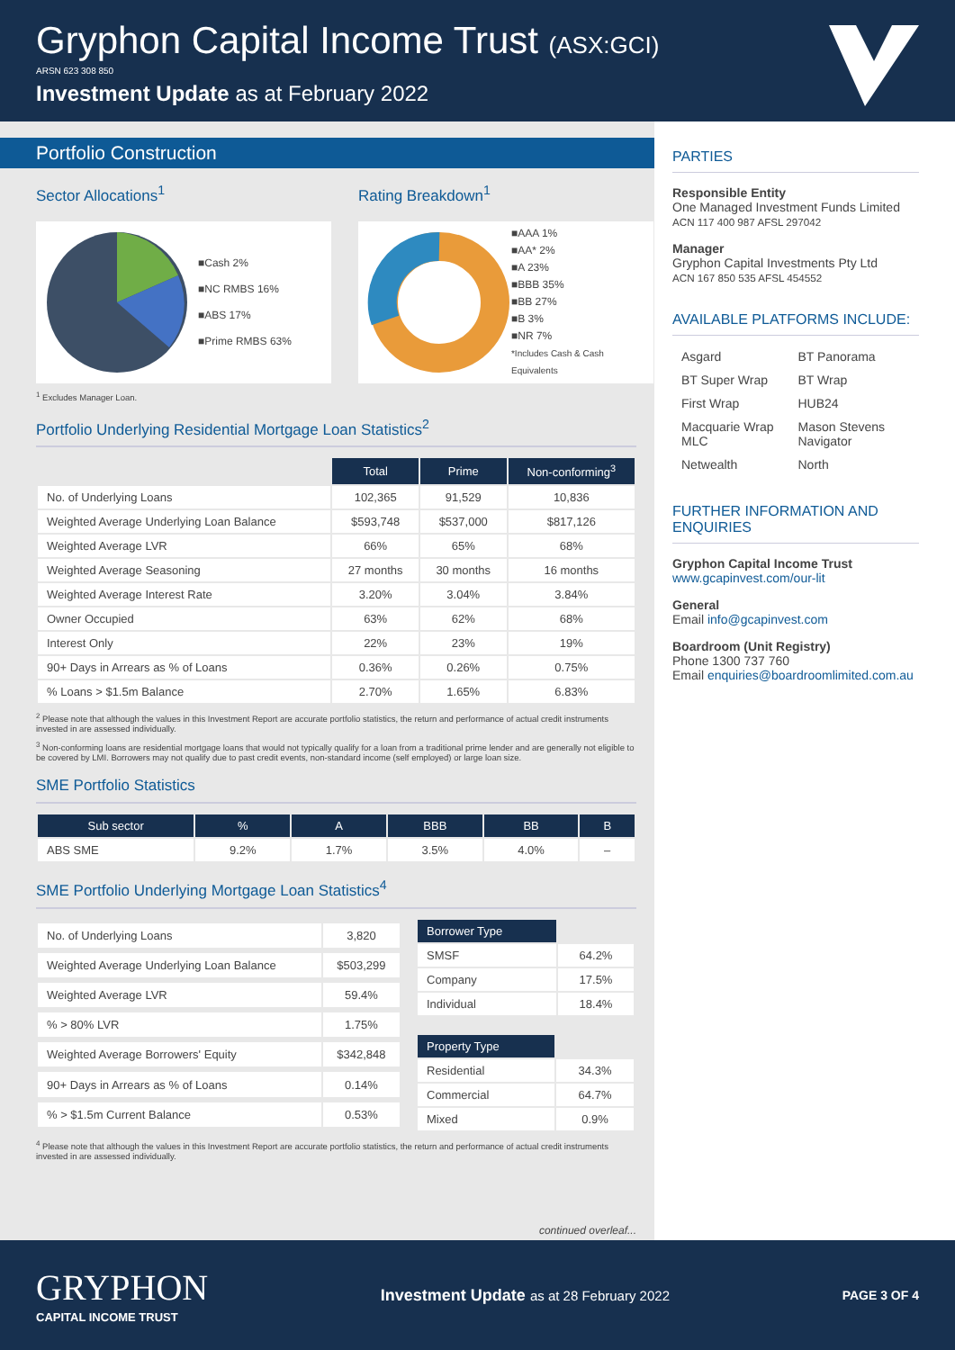Gryphon Capital Income Trust (ASX:GCI)
ARSN 623 308 850
Investment Update as at February 2022
Portfolio Construction
Sector Allocations<sup>1</sup>
■Cash 2%
■NC RMBS 16%
■ABS 17%
■Prime RMBS 63%
Rating Breakdown<sup>1</sup>
■AAA 1%
■AA* 2%
■A 23%
■BBB 35%
■BB 27%
■B 3%
■NR 7%
*Includes Cash & Cash Equivalents
<sup>1</sup> Excludes Manager Loan.
Portfolio Underlying Residential Mortgage Loan Statistics<sup>2</sup>
| | Total | Prime | Non-conforming<sup>3</sup> |
| No. of Underlying Loans | 102,365 | 91,529 | 10,836 |
| Weighted Average Underlying Loan Balance | $593,748 | $537,000 | $817,126 |
| Weighted Average LVR | 66% | 65% | 68% |
| Weighted Average Seasoning | 27 months | 30 months | 16 months |
| Weighted Average Interest Rate | 3.20% | 3.04% | 3.84% |
| Owner Occupied | 63% | 62% | 68% |
| Interest Only | 22% | 23% | 19% |
| 90+ Days in Arrears as % of Loans | 0.36% | 0.26% | 0.75% |
| % Loans > $1.5m Balance | 2.70% | 1.65% | 6.83% |
<sup>2</sup> Please note that although the values in this Investment Report are accurate portfolio statistics, the return and performance of actual credit instruments invested in are assessed individually.
<sup>3</sup> Non-conforming loans are residential mortgage loans that would not typically qualify for a loan from a traditional prime lender and are generally not eligible to be covered by LMI. Borrowers may not qualify due to past credit events, non-standard income (self employed) or large loan size.
SME Portfolio Statistics
| Sub sector | % | A | BBB | BB | B |
| --- | --- | --- | --- | --- | --- |
| ABS SME | 9.2% | 1.7% | 3.5% | 4.0% | – |
SME Portfolio Underlying Mortgage Loan Statistics<sup>4</sup>
| No. of Underlying Loans | 3,820 |
| Weighted Average Underlying Loan Balance | $503,299 |
| Weighted Average LVR | 59.4% |
| % > 80% LVR | 1.75% |
| Weighted Average Borrowers' Equity | $342,848 |
| 90+ Days in Arrears as % of Loans | 0.14% |
| % > $1.5m Current Balance | 0.53% |
| Borrower Type | |
| SMSF | 64.2% |
| Company | 17.5% |
| Individual | 18.4% |
| Property Type | |
| Residential | 34.3% |
| Commercial | 64.7% |
| Mixed | 0.9% |
<sup>4</sup> Please note that although the values in this Investment Report are accurate portfolio statistics, the return and performance of actual credit instruments invested in are assessed individually.
continued overleaf...
PARTIES
Responsible Entity
One Managed Investment Funds Limited
ACN 117 400 987 AFSL 297042
Manager
Gryphon Capital Investments Pty Ltd
ACN 167 850 535 AFSL 454552
AVAILABLE PLATFORMS INCLUDE:
| Asgard | BT Panorama |
| BT Super Wrap | BT Wrap |
| First Wrap | HUB24 |
| Macquarie Wrap MLC | Mason Stevens Navigator |
| Netwealth | North |
FURTHER INFORMATION AND ENQUIRIES
Gryphon Capital Income Trust
www.gcapinvest.com/our-lit
General
Email info@gcapinvest.com
Boardroom (Unit Registry)
Phone 1300 737 760
Email enquiries@boardroomlimited.com.au
GRYPHON
CAPITAL INCOME TRUST
Investment Update as at 28 February 2022
PAGE 3 OF 4